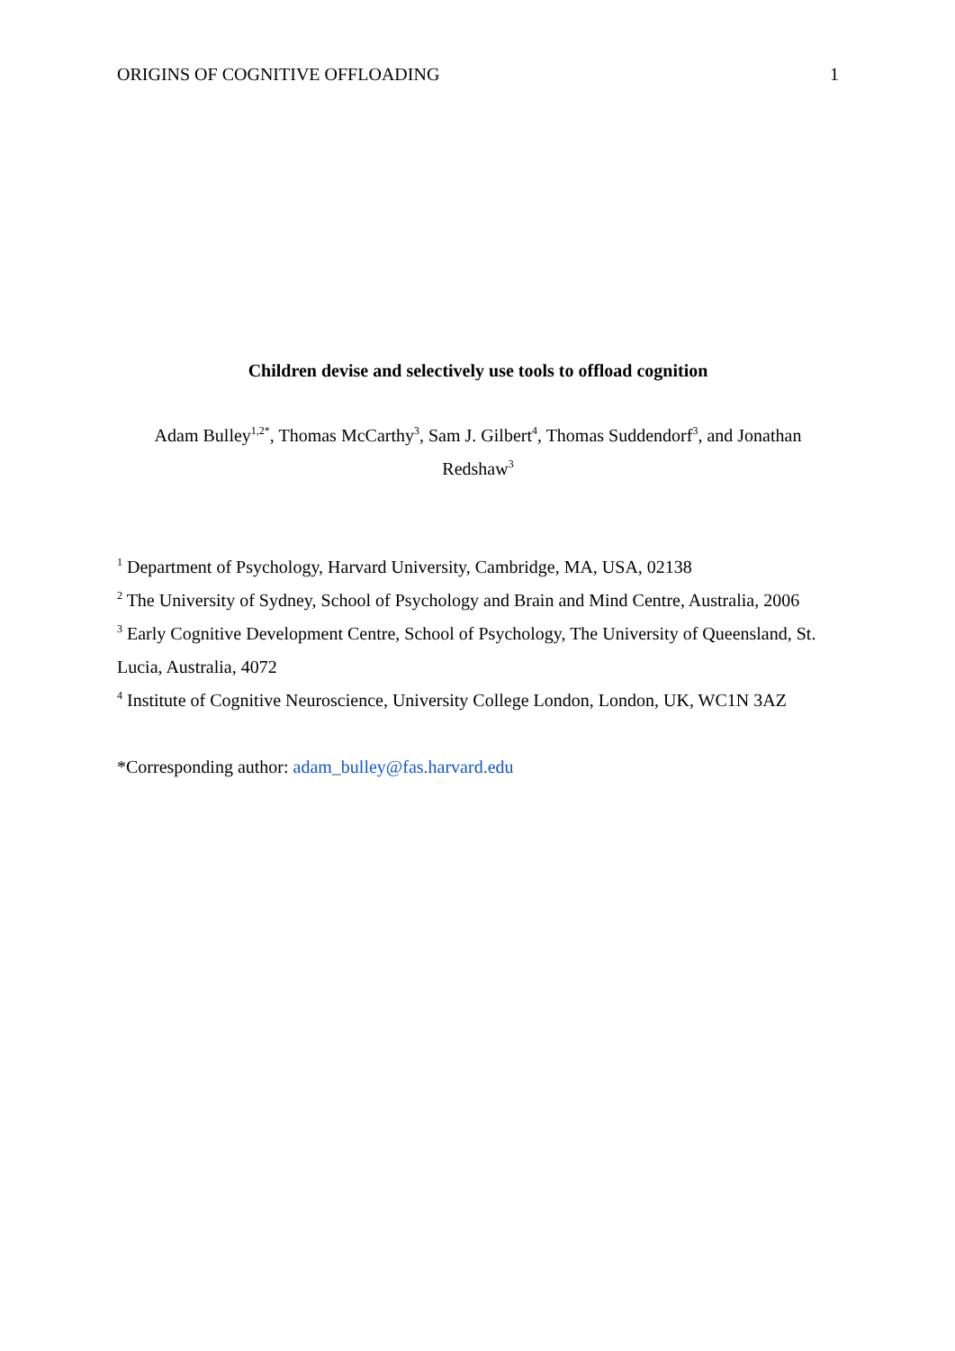ORIGINS OF COGNITIVE OFFLOADING 1
Children devise and selectively use tools to offload cognition
Adam Bulley<sup>1,2*</sup>, Thomas McCarthy<sup>3</sup>, Sam J. Gilbert<sup>4</sup>, Thomas Suddendorf<sup>3</sup>, and Jonathan Redshaw<sup>3</sup>
<sup>1</sup> Department of Psychology, Harvard University, Cambridge, MA, USA, 02138
<sup>2</sup> The University of Sydney, School of Psychology and Brain and Mind Centre, Australia, 2006
<sup>3</sup> Early Cognitive Development Centre, School of Psychology, The University of Queensland, St. Lucia, Australia, 4072
<sup>4</sup> Institute of Cognitive Neuroscience, University College London, London, UK, WC1N 3AZ
*Corresponding author: adam_bulley@fas.harvard.edu